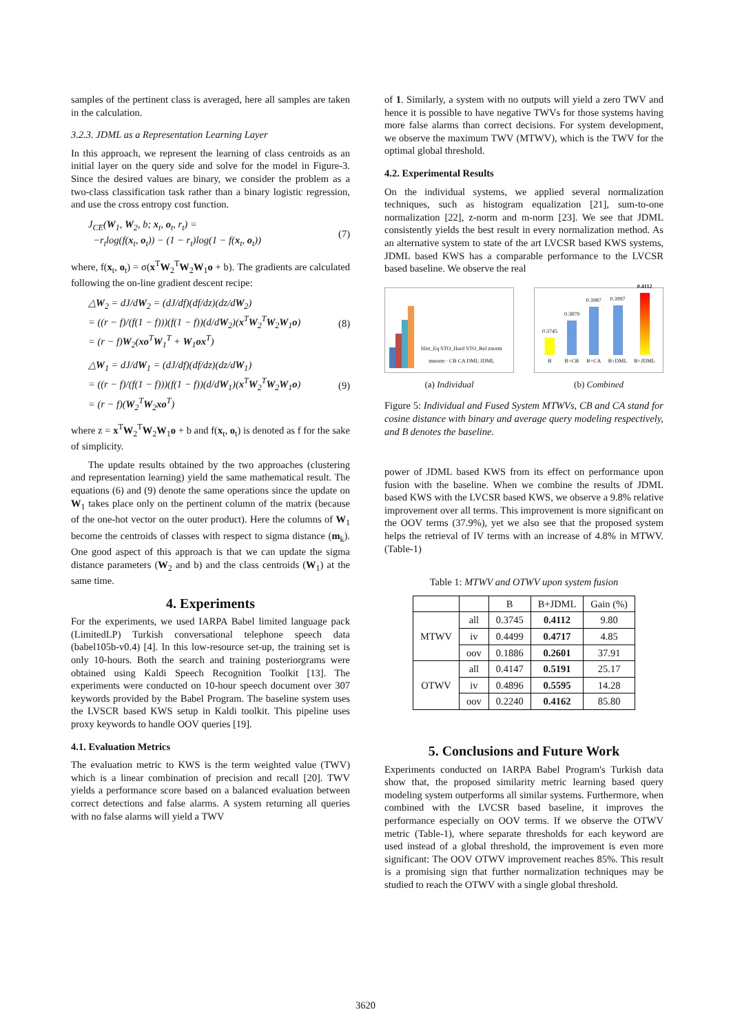samples of the pertinent class is averaged, here all samples are taken in the calculation.
3.2.3. JDML as a Representation Learning Layer
In this approach, we represent the learning of class centroids as an initial layer on the query side and solve for the model in Figure-3. Since the desired values are binary, we consider the problem as a two-class classification task rather than a binary logistic regression, and use the cross entropy cost function.
J<sub>CE</sub>(W<sub>1</sub>, W<sub>2</sub>, b; x<sub>t</sub>, o<sub>t</sub>, r<sub>t</sub>) =
−r<sub>t</sub>log(f(x<sub>t</sub>, o<sub>t</sub>)) − (1 − r<sub>t</sub>)log(1 − f(x<sub>t</sub>, o<sub>t</sub>))
(7)
where, f(x<sub>t</sub>, o<sub>t</sub>) = σ(x<sup>T</sup>W<sub>2</sub><sup>T</sup>W<sub>2</sub>W<sub>1</sub>o + b). The gradients are calculated following the on-line gradient descent recipe:
△W<sub>2</sub> = dJ/dW<sub>2</sub> = (dJ/df)(df/dz)(dz/dW<sub>2</sub>)
= ((r − f)/(f(1 − f)))(f(1 − f))(d/dW<sub>2</sub>)(x<sup>T</sup>W<sub>2</sub><sup>T</sup>W<sub>2</sub>W<sub>1</sub>o)
= (r − f)W<sub>2</sub>(xo<sup>T</sup>W<sub>1</sub><sup>T</sup> + W<sub>1</sub>ox<sup>T</sup>)
(8)
△W<sub>1</sub> = dJ/dW<sub>1</sub> = (dJ/df)(df/dz)(dz/dW<sub>1</sub>)
= ((r − f)/(f(1 − f)))(f(1 − f))(d/dW<sub>1</sub>)(x<sup>T</sup>W<sub>2</sub><sup>T</sup>W<sub>2</sub>W<sub>1</sub>o)
= (r − f)(W<sub>2</sub><sup>T</sup>W<sub>2</sub>xo<sup>T</sup>)
(9)
where z = x<sup>T</sup>W<sub>2</sub><sup>T</sup>W<sub>2</sub>W<sub>1</sub>o + b and f(x<sub>t</sub>, o<sub>t</sub>) is denoted as f for the sake of simplicity.
The update results obtained by the two approaches (clustering and representation learning) yield the same mathematical result. The equations (6) and (9) denote the same operations since the update on W<sub>1</sub> takes place only on the pertinent column of the matrix (because of the one-hot vector on the outer product). Here the columns of W<sub>1</sub> become the centroids of classes with respect to sigma distance (m<sub>k</sub>). One good aspect of this approach is that we can update the sigma distance parameters (W<sub>2</sub> and b) and the class centroids (W<sub>1</sub>) at the same time.
4. Experiments
For the experiments, we used IARPA Babel limited language pack (LimitedLP) Turkish conversational telephone speech data (babel105b-v0.4) [4]. In this low-resource set-up, the training set is only 10-hours. Both the search and training posteriorgrams were obtained using Kaldi Speech Recognition Toolkit [13]. The experiments were conducted on 10-hour speech document over 307 keywords provided by the Babel Program. The baseline system uses the LVSCR based KWS setup in Kaldi toolkit. This pipeline uses proxy keywords to handle OOV queries [19].
4.1. Evaluation Metrics
The evaluation metric to KWS is the term weighted value (TWV) which is a linear combination of precision and recall [20]. TWV yields a performance score based on a balanced evaluation between correct detections and false alarms. A system returning all queries with no false alarms will yield a TWV
of 1. Similarly, a system with no outputs will yield a zero TWV and hence it is possible to have negative TWVs for those systems having more false alarms than correct decisions. For system development, we observe the maximum TWV (MTWV), which is the TWV for the optimal global threshold.
4.2. Experimental Results
On the individual systems, we applied several normalization techniques, such as histogram equalization [21], sum-to-one normalization [22], z-norm and m-norm [23]. We see that JDML consistently yields the best result in every normalization method. As an alternative system to state of the art LVCSR based KWS systems, JDML based KWS has a comparable performance to the LVCSR based baseline. We observe the real
Hist_Eq STO_Hard STO_Rel znorm mnorm · CB CA DML JDML
(a) Individual
0.3745
B
0.3879
B+CB
0.3987
B+CA
0.3997
B+DML
0.4112
B+JDML
(b) Combined
Figure 5: Individual and Fused System MTWVs, CB and CA stand for cosine distance with binary and average query modeling respectively, and B denotes the baseline.
power of JDML based KWS from its effect on performance upon fusion with the baseline. When we combine the results of JDML based KWS with the LVCSR based KWS, we observe a 9.8% relative improvement over all terms. This improvement is more significant on the OOV terms (37.9%), yet we also see that the proposed system helps the retrieval of IV terms with an increase of 4.8% in MTWV. (Table-1)
Table 1: MTWV and OTWV upon system fusion
| | | B | B+JDML | Gain (%) |
| --- | --- | --- | --- | --- |
| MTWV | all | 0.3745 | 0.4112 | 9.80 |
| | iv | 0.4499 | 0.4717 | 4.85 |
| | oov | 0.1886 | 0.2601 | 37.91 |
| OTWV | all | 0.4147 | 0.5191 | 25.17 |
| | iv | 0.4896 | 0.5595 | 14.28 |
| | oov | 0.2240 | 0.4162 | 85.80 |
5. Conclusions and Future Work
Experiments conducted on IARPA Babel Program's Turkish data show that, the proposed similarity metric learning based query modeling system outperforms all similar systems. Furthermore, when combined with the LVCSR based baseline, it improves the performance especially on OOV terms. If we observe the OTWV metric (Table-1), where separate thresholds for each keyword are used instead of a global threshold, the improvement is even more significant: The OOV OTWV improvement reaches 85%. This result is a promising sign that further normalization techniques may be studied to reach the OTWV with a single global threshold.
3620